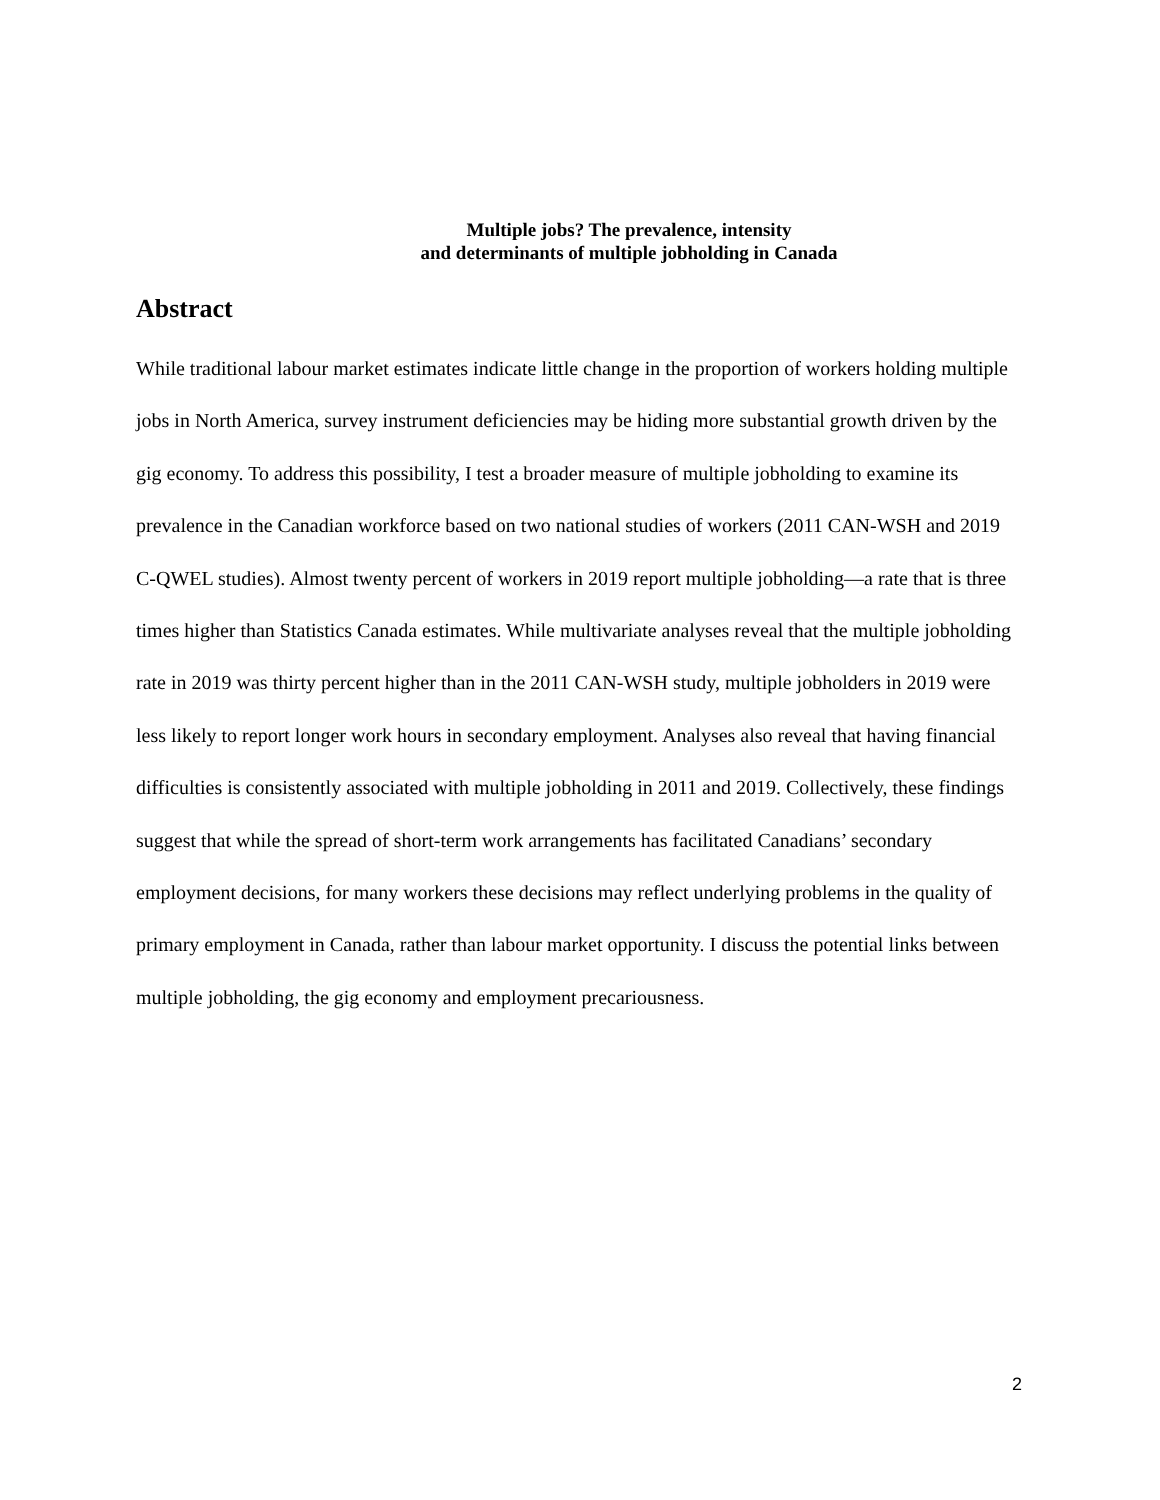Multiple jobs? The prevalence, intensity
and determinants of multiple jobholding in Canada
Abstract
While traditional labour market estimates indicate little change in the proportion of workers holding multiple jobs in North America, survey instrument deficiencies may be hiding more substantial growth driven by the gig economy. To address this possibility, I test a broader measure of multiple jobholding to examine its prevalence in the Canadian workforce based on two national studies of workers (2011 CAN-WSH and 2019 C-QWEL studies). Almost twenty percent of workers in 2019 report multiple jobholding—a rate that is three times higher than Statistics Canada estimates. While multivariate analyses reveal that the multiple jobholding rate in 2019 was thirty percent higher than in the 2011 CAN-WSH study, multiple jobholders in 2019 were less likely to report longer work hours in secondary employment. Analyses also reveal that having financial difficulties is consistently associated with multiple jobholding in 2011 and 2019. Collectively, these findings suggest that while the spread of short-term work arrangements has facilitated Canadians’ secondary employment decisions, for many workers these decisions may reflect underlying problems in the quality of primary employment in Canada, rather than labour market opportunity. I discuss the potential links between multiple jobholding, the gig economy and employment precariousness.
2